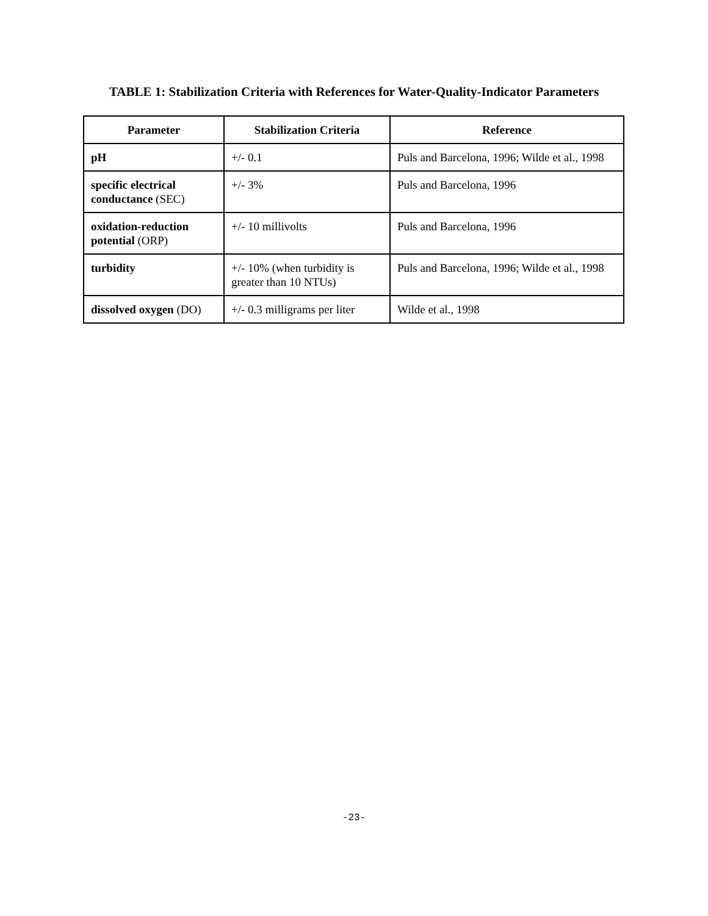TABLE 1: Stabilization Criteria with References for Water-Quality-Indicator Parameters
| Parameter | Stabilization Criteria | Reference |
| --- | --- | --- |
| pH | +/- 0.1 | Puls and Barcelona, 1996; Wilde et al., 1998 |
| specific electrical conductance (SEC) | +/- 3% | Puls and Barcelona, 1996 |
| oxidation-reduction potential (ORP) | +/- 10 millivolts | Puls and Barcelona, 1996 |
| turbidity | +/- 10% (when turbidity is greater than 10 NTUs) | Puls and Barcelona, 1996; Wilde et al., 1998 |
| dissolved oxygen (DO) | +/- 0.3 milligrams per liter | Wilde et al., 1998 |
-23-